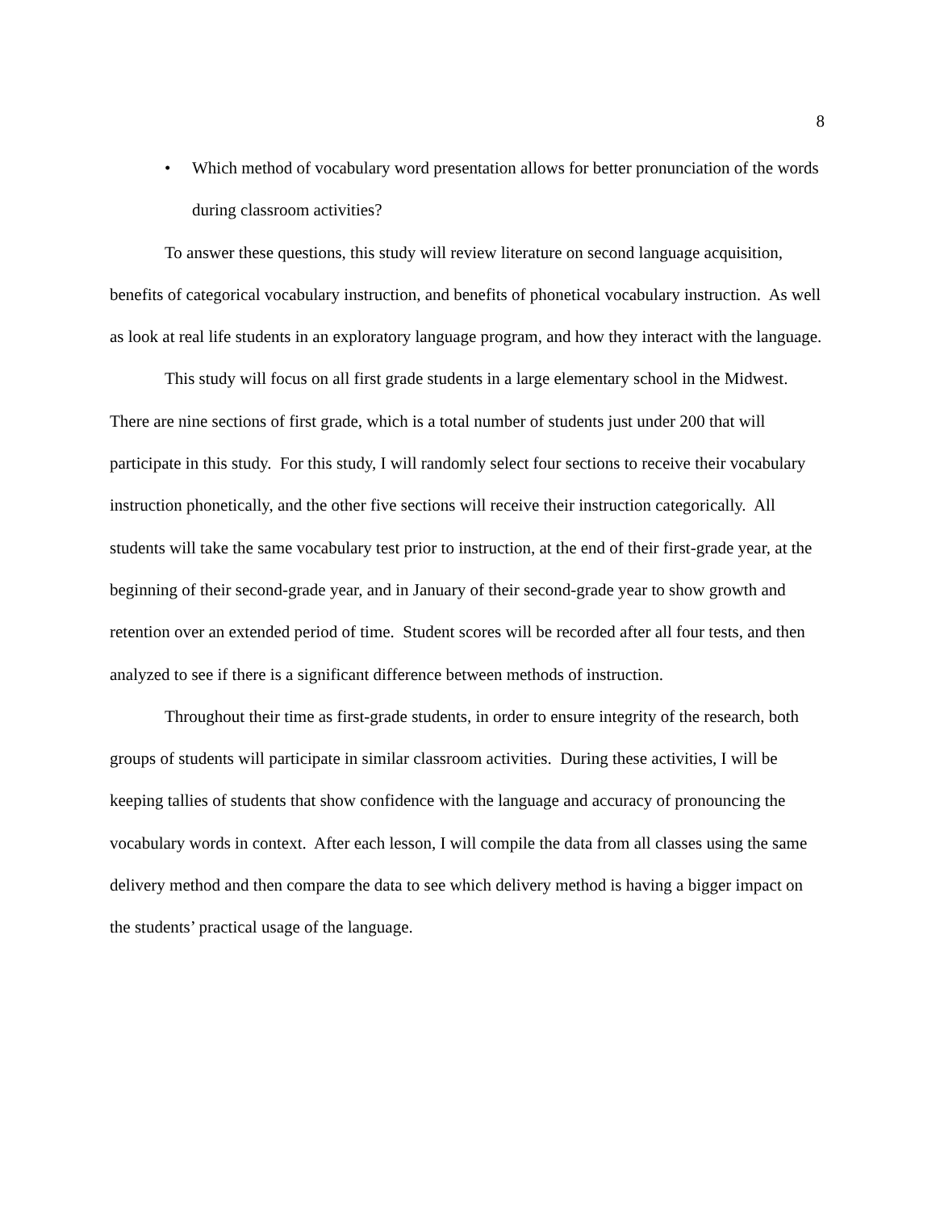8
• Which method of vocabulary word presentation allows for better pronunciation of the words during classroom activities?
To answer these questions, this study will review literature on second language acquisition, benefits of categorical vocabulary instruction, and benefits of phonetical vocabulary instruction. As well as look at real life students in an exploratory language program, and how they interact with the language.
This study will focus on all first grade students in a large elementary school in the Midwest. There are nine sections of first grade, which is a total number of students just under 200 that will participate in this study. For this study, I will randomly select four sections to receive their vocabulary instruction phonetically, and the other five sections will receive their instruction categorically. All students will take the same vocabulary test prior to instruction, at the end of their first-grade year, at the beginning of their second-grade year, and in January of their second-grade year to show growth and retention over an extended period of time. Student scores will be recorded after all four tests, and then analyzed to see if there is a significant difference between methods of instruction.
Throughout their time as first-grade students, in order to ensure integrity of the research, both groups of students will participate in similar classroom activities. During these activities, I will be keeping tallies of students that show confidence with the language and accuracy of pronouncing the vocabulary words in context. After each lesson, I will compile the data from all classes using the same delivery method and then compare the data to see which delivery method is having a bigger impact on the students’ practical usage of the language.